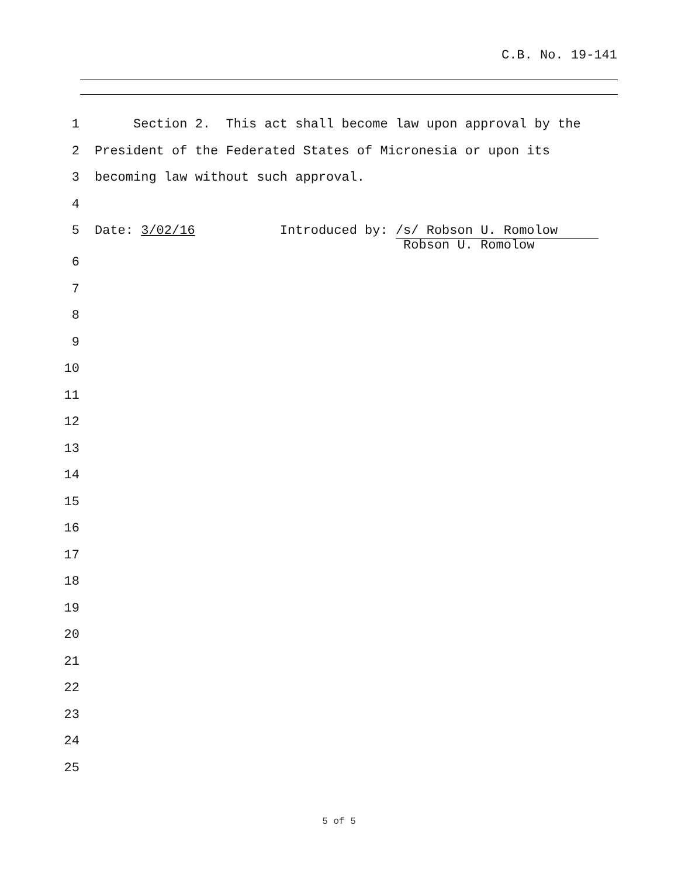C.B. No. 19-141
1 Section 2. This act shall become law upon approval by the
2 President of the Federated States of Micronesia or upon its
3 becoming law without such approval.
4
5 Date: 3/02/16 Introduced by: /s/ Robson U. Romolow Robson U. Romolow
6
7
8
9
10
11
12
13
14
15
16
17
18
19
20
21
22
23
24
25
5 of 5